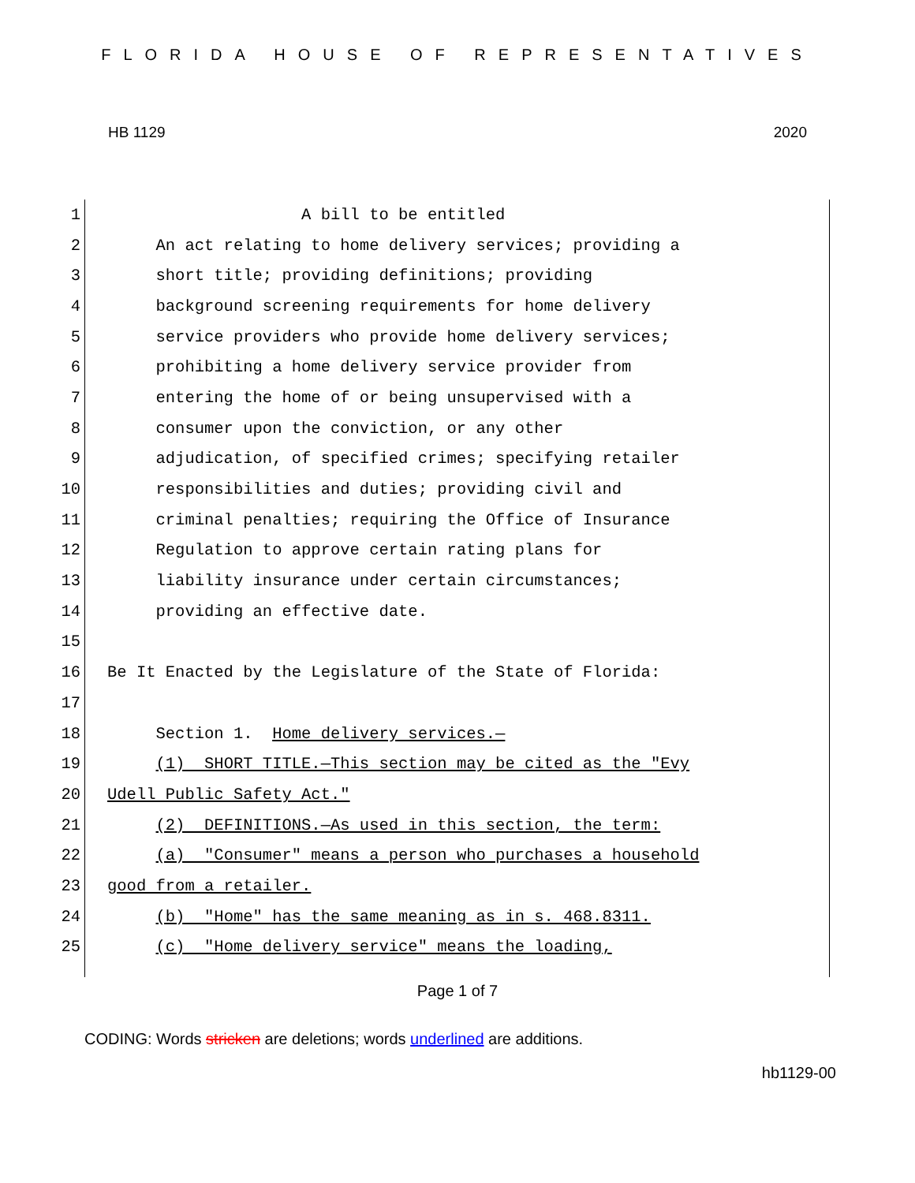FLORIDA HOUSE OF REPRESENTATIVES
HB 1129 2020
1 A bill to be entitled
2 An act relating to home delivery services; providing a
3 short title; providing definitions; providing
4 background screening requirements for home delivery
5 service providers who provide home delivery services;
6 prohibiting a home delivery service provider from
7 entering the home of or being unsupervised with a
8 consumer upon the conviction, or any other
9 adjudication, of specified crimes; specifying retailer
10 responsibilities and duties; providing civil and
11 criminal penalties; requiring the Office of Insurance
12 Regulation to approve certain rating plans for
13 liability insurance under certain circumstances;
14 providing an effective date.
15
16 Be It Enacted by the Legislature of the State of Florida:
17
18 Section 1. Home delivery services.—
19 (1) SHORT TITLE.—This section may be cited as the "Evy
20 Udell Public Safety Act."
21 (2) DEFINITIONS.—As used in this section, the term:
22 (a) "Consumer" means a person who purchases a household
23 good from a retailer.
24 (b) "Home" has the same meaning as in s. 468.8311.
25 (c) "Home delivery service" means the loading,
Page 1 of 7
CODING: Words stricken are deletions; words underlined are additions.
hb1129-00